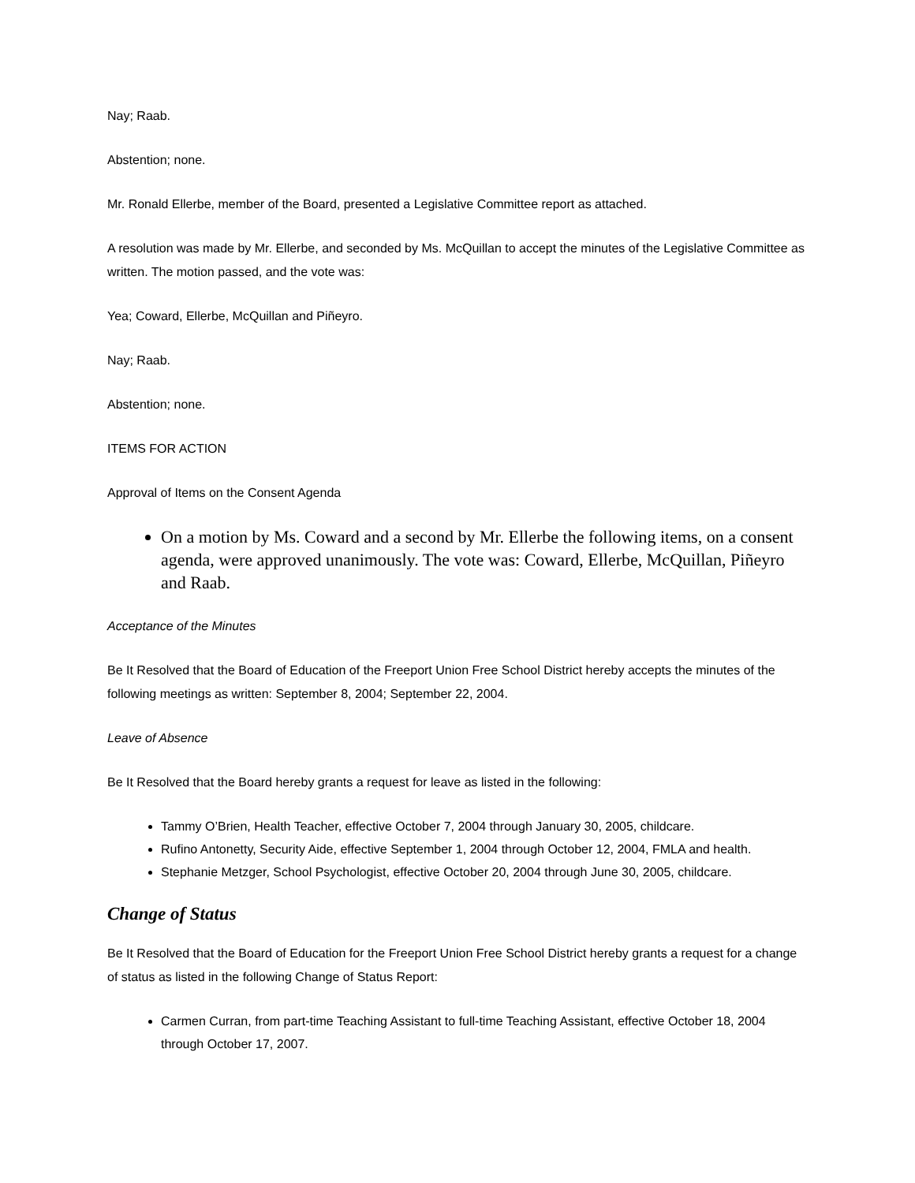Nay; Raab.
Abstention; none.
Mr. Ronald Ellerbe, member of the Board, presented a Legislative Committee report as attached.
A resolution was made by Mr. Ellerbe, and seconded by Ms. McQuillan to accept the minutes of the Legislative Committee as written. The motion passed, and the vote was:
Yea; Coward, Ellerbe, McQuillan and Piñeyro.
Nay; Raab.
Abstention; none.
ITEMS FOR ACTION
Approval of Items on the Consent Agenda
On a motion by Ms. Coward and a second by Mr. Ellerbe the following items, on a consent agenda, were approved unanimously. The vote was: Coward, Ellerbe, McQuillan, Piñeyro and Raab.
Acceptance of the Minutes
Be It Resolved that the Board of Education of the Freeport Union Free School District hereby accepts the minutes of the following meetings as written: September 8, 2004; September 22, 2004.
Leave of Absence
Be It Resolved that the Board hereby grants a request for leave as listed in the following:
Tammy O’Brien, Health Teacher, effective October 7, 2004 through January 30, 2005, childcare.
Rufino Antonetty, Security Aide, effective September 1, 2004 through October 12, 2004, FMLA and health.
Stephanie Metzger, School Psychologist, effective October 20, 2004 through June 30, 2005, childcare.
Change of Status
Be It Resolved that the Board of Education for the Freeport Union Free School District hereby grants a request for a change of status as listed in the following Change of Status Report:
Carmen Curran, from part-time Teaching Assistant to full-time Teaching Assistant, effective October 18, 2004 through October 17, 2007.